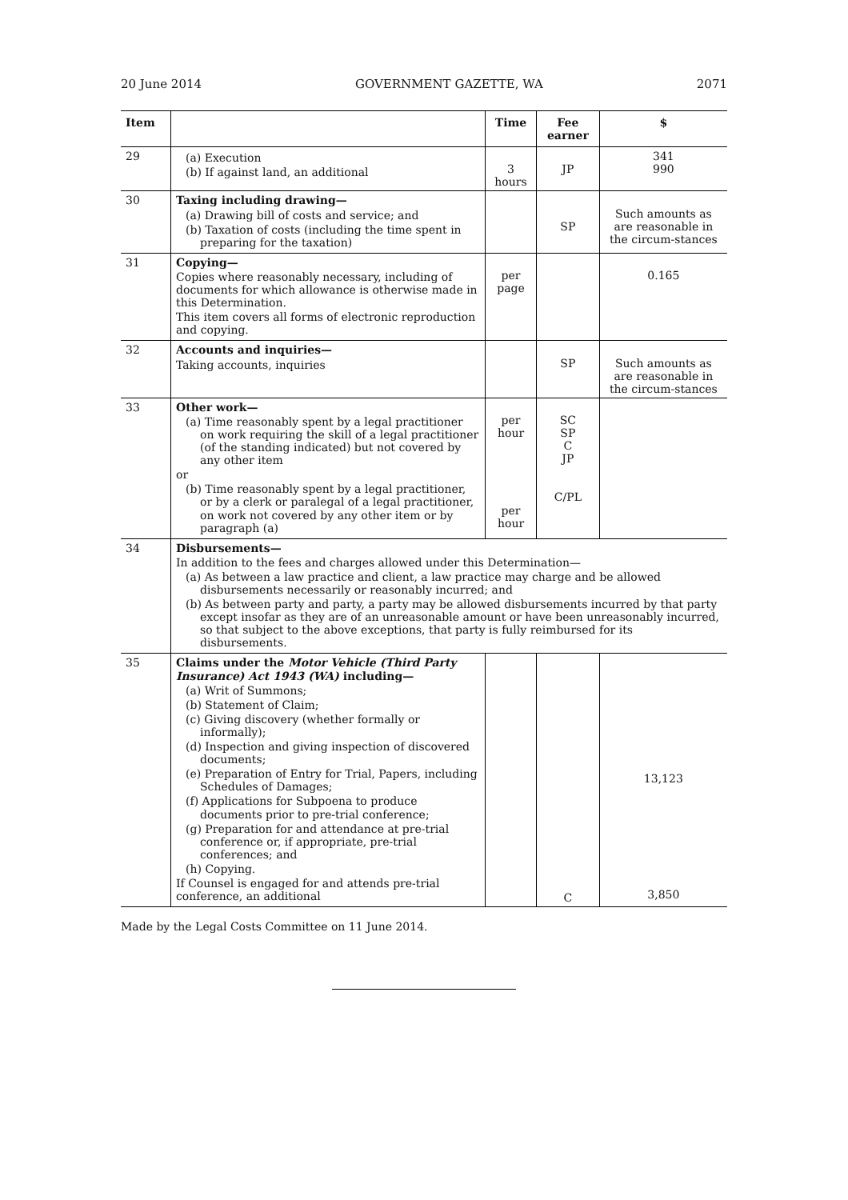20 June 2014 GOVERNMENT GAZETTE, WA 2071
| Item | | Time | Fee earner | $ |
| --- | --- | --- | --- | --- |
| 29 | (a) Execution (b) If against land, an additional | 3 hours | JP | 341 990 |
| 30 | Taxing including drawing— (a) Drawing bill of costs and service; and (b) Taxation of costs (including the time spent in preparing for the taxation) | | SP | Such amounts as are reasonable in the circum-stances |
| 31 | Copying— Copies where reasonably necessary, including of documents for which allowance is otherwise made in this Determination. This item covers all forms of electronic reproduction and copying. | per page | | 0.165 |
| 32 | Accounts and inquiries— Taking accounts, inquiries | | SP | Such amounts as are reasonable in the circum-stances |
| 33 | Other work— (a) Time reasonably spent by a legal practitioner on work requiring the skill of a legal practitioner (of the standing indicated) but not covered by any other item or (b) Time reasonably spent by a legal practitioner, or by a clerk or paralegal of a legal practitioner, on work not covered by any other item or by paragraph (a) | per hour per hour | SC SP C JP C/PL | |
| 34 | Disbursements— In addition to the fees and charges allowed under this Determination— (a) As between a law practice and client, a law practice may charge and be allowed disbursements necessarily or reasonably incurred; and (b) As between party and party, a party may be allowed disbursements incurred by that party except insofar as they are of an unreasonable amount or have been unreasonably incurred, so that subject to the above exceptions, that party is fully reimbursed for its disbursements. | | | |
| 35 | Claims under the Motor Vehicle (Third Party Insurance) Act 1943 (WA) including— (a) Writ of Summons; (b) Statement of Claim; (c) Giving discovery (whether formally or informally); (d) Inspection and giving inspection of discovered documents; (e) Preparation of Entry for Trial, Papers, including Schedules of Damages; (f) Applications for Subpoena to produce documents prior to pre-trial conference; (g) Preparation for and attendance at pre-trial conference or, if appropriate, pre-trial conferences; and (h) Copying. If Counsel is engaged for and attends pre-trial conference, an additional | | C | 13,123 3,850 |
Made by the Legal Costs Committee on 11 June 2014.